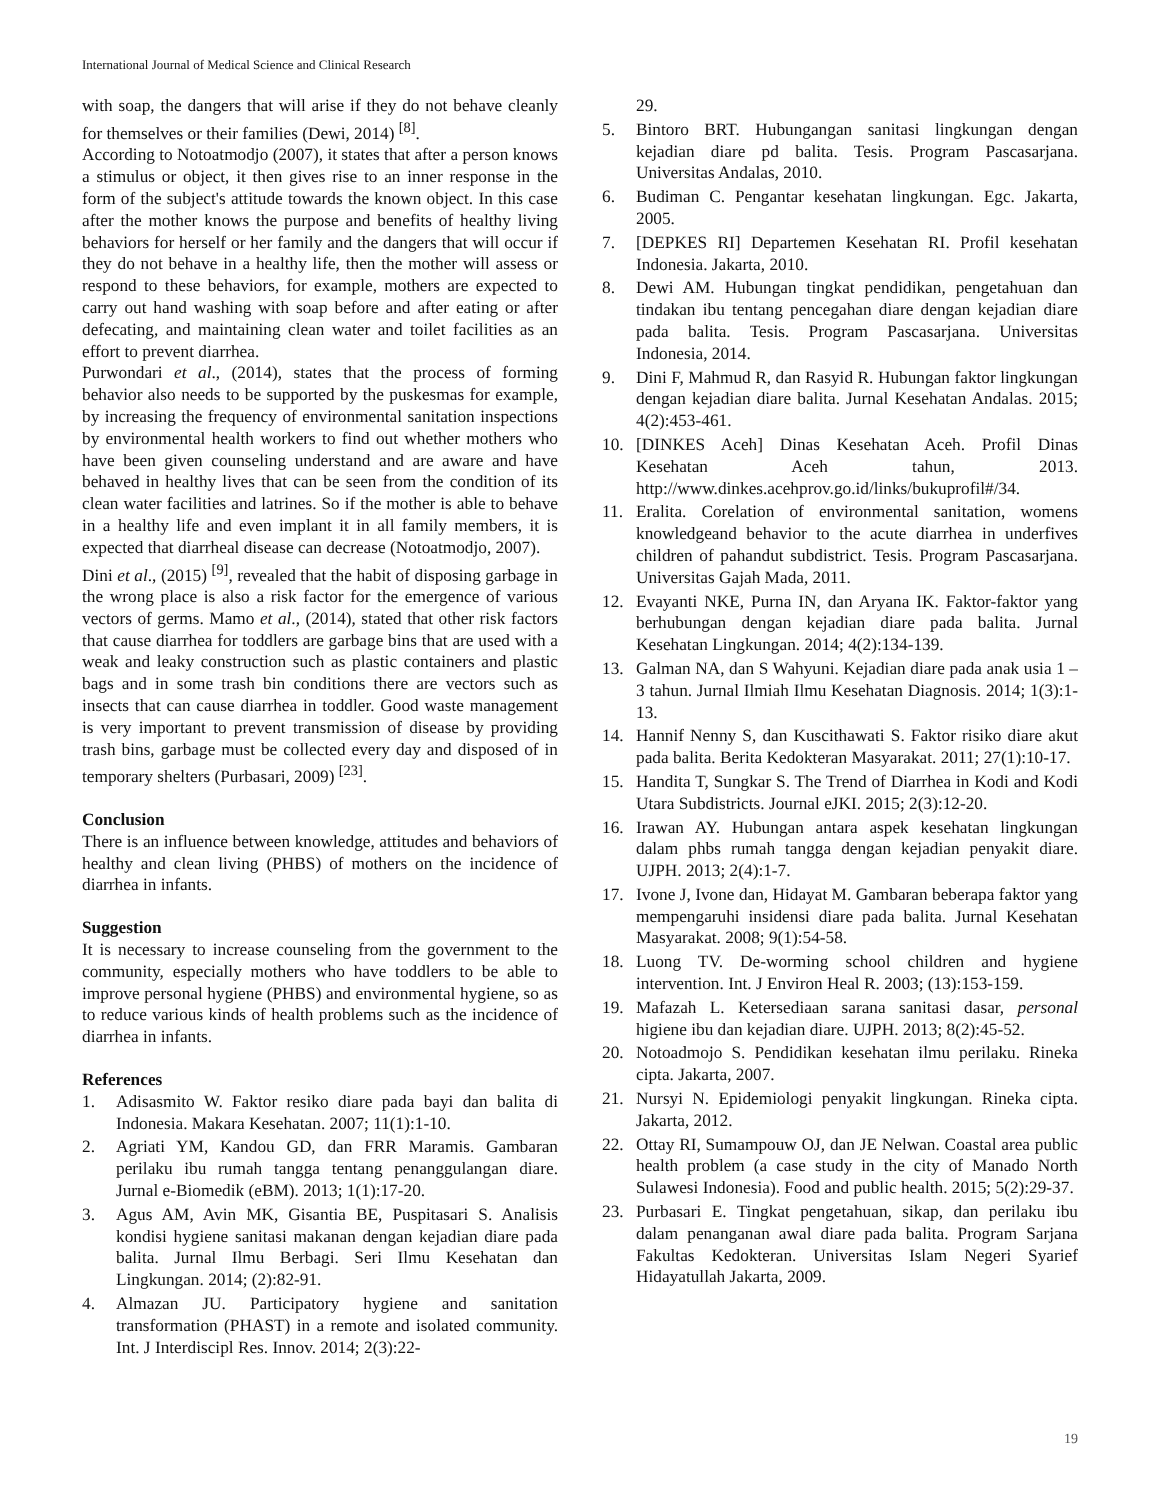International Journal of Medical Science and Clinical Research
with soap, the dangers that will arise if they do not behave cleanly for themselves or their families (Dewi, 2014) <sup>[8]</sup>.
According to Notoatmodjo (2007), it states that after a person knows a stimulus or object, it then gives rise to an inner response in the form of the subject's attitude towards the known object. In this case after the mother knows the purpose and benefits of healthy living behaviors for herself or her family and the dangers that will occur if they do not behave in a healthy life, then the mother will assess or respond to these behaviors, for example, mothers are expected to carry out hand washing with soap before and after eating or after defecating, and maintaining clean water and toilet facilities as an effort to prevent diarrhea.
Purwondari et al., (2014), states that the process of forming behavior also needs to be supported by the puskesmas for example, by increasing the frequency of environmental sanitation inspections by environmental health workers to find out whether mothers who have been given counseling understand and are aware and have behaved in healthy lives that can be seen from the condition of its clean water facilities and latrines. So if the mother is able to behave in a healthy life and even implant it in all family members, it is expected that diarrheal disease can decrease (Notoatmodjo, 2007).
Dini et al., (2015) <sup>[9]</sup>, revealed that the habit of disposing garbage in the wrong place is also a risk factor for the emergence of various vectors of germs. Mamo et al., (2014), stated that other risk factors that cause diarrhea for toddlers are garbage bins that are used with a weak and leaky construction such as plastic containers and plastic bags and in some trash bin conditions there are vectors such as insects that can cause diarrhea in toddler. Good waste management is very important to prevent transmission of disease by providing trash bins, garbage must be collected every day and disposed of in temporary shelters (Purbasari, 2009) <sup>[23]</sup>.
Conclusion
There is an influence between knowledge, attitudes and behaviors of healthy and clean living (PHBS) of mothers on the incidence of diarrhea in infants.
Suggestion
It is necessary to increase counseling from the government to the community, especially mothers who have toddlers to be able to improve personal hygiene (PHBS) and environmental hygiene, so as to reduce various kinds of health problems such as the incidence of diarrhea in infants.
References
1. Adisasmito W. Faktor resiko diare pada bayi dan balita di Indonesia. Makara Kesehatan. 2007; 11(1):1-10.
2. Agriati YM, Kandou GD, dan FRR Maramis. Gambaran perilaku ibu rumah tangga tentang penanggulangan diare. Jurnal e-Biomedik (eBM). 2013; 1(1):17-20.
3. Agus AM, Avin MK, Gisantia BE, Puspitasari S. Analisis kondisi hygiene sanitasi makanan dengan kejadian diare pada balita. Jurnal Ilmu Berbagi. Seri Ilmu Kesehatan dan Lingkungan. 2014; (2):82-91.
4. Almazan JU. Participatory hygiene and sanitation transformation (PHAST) in a remote and isolated community. Int. J Interdiscipl Res. Innov. 2014; 2(3):22-
29.
5. Bintoro BRT. Hubungangan sanitasi lingkungan dengan kejadian diare pd balita. Tesis. Program Pascasarjana. Universitas Andalas, 2010.
6. Budiman C. Pengantar kesehatan lingkungan. Egc. Jakarta, 2005.
7. [DEPKES RI] Departemen Kesehatan RI. Profil kesehatan Indonesia. Jakarta, 2010.
8. Dewi AM. Hubungan tingkat pendidikan, pengetahuan dan tindakan ibu tentang pencegahan diare dengan kejadian diare pada balita. Tesis. Program Pascasarjana. Universitas Indonesia, 2014.
9. Dini F, Mahmud R, dan Rasyid R. Hubungan faktor lingkungan dengan kejadian diare balita. Jurnal Kesehatan Andalas. 2015; 4(2):453-461.
10. [DINKES Aceh] Dinas Kesehatan Aceh. Profil Dinas Kesehatan Aceh tahun, 2013. http://www.dinkes.acehprov.go.id/links/bukuprofil#/34.
11. Eralita. Corelation of environmental sanitation, womens knowledgeand behavior to the acute diarrhea in underfives children of pahandut subdistrict. Tesis. Program Pascasarjana. Universitas Gajah Mada, 2011.
12. Evayanti NKE, Purna IN, dan Aryana IK. Faktor-faktor yang berhubungan dengan kejadian diare pada balita. Jurnal Kesehatan Lingkungan. 2014; 4(2):134-139.
13. Galman NA, dan S Wahyuni. Kejadian diare pada anak usia 1 – 3 tahun. Jurnal Ilmiah Ilmu Kesehatan Diagnosis. 2014; 1(3):1-13.
14. Hannif Nenny S, dan Kuscithawati S. Faktor risiko diare akut pada balita. Berita Kedokteran Masyarakat. 2011; 27(1):10-17.
15. Handita T, Sungkar S. The Trend of Diarrhea in Kodi and Kodi Utara Subdistricts. Journal eJKI. 2015; 2(3):12-20.
16. Irawan AY. Hubungan antara aspek kesehatan lingkungan dalam phbs rumah tangga dengan kejadian penyakit diare. UJPH. 2013; 2(4):1-7.
17. Ivone J, Ivone dan, Hidayat M. Gambaran beberapa faktor yang mempengaruhi insidensi diare pada balita. Jurnal Kesehatan Masyarakat. 2008; 9(1):54-58.
18. Luong TV. De-worming school children and hygiene intervention. Int. J Environ Heal R. 2003; (13):153-159.
19. Mafazah L. Ketersediaan sarana sanitasi dasar, personal higiene ibu dan kejadian diare. UJPH. 2013; 8(2):45-52.
20. Notoadmojo S. Pendidikan kesehatan ilmu perilaku. Rineka cipta. Jakarta, 2007.
21. Nursyi N. Epidemiologi penyakit lingkungan. Rineka cipta. Jakarta, 2012.
22. Ottay RI, Sumampouw OJ, dan JE Nelwan. Coastal area public health problem (a case study in the city of Manado North Sulawesi Indonesia). Food and public health. 2015; 5(2):29-37.
23. Purbasari E. Tingkat pengetahuan, sikap, dan perilaku ibu dalam penanganan awal diare pada balita. Program Sarjana Fakultas Kedokteran. Universitas Islam Negeri Syarief Hidayatullah Jakarta, 2009.
19